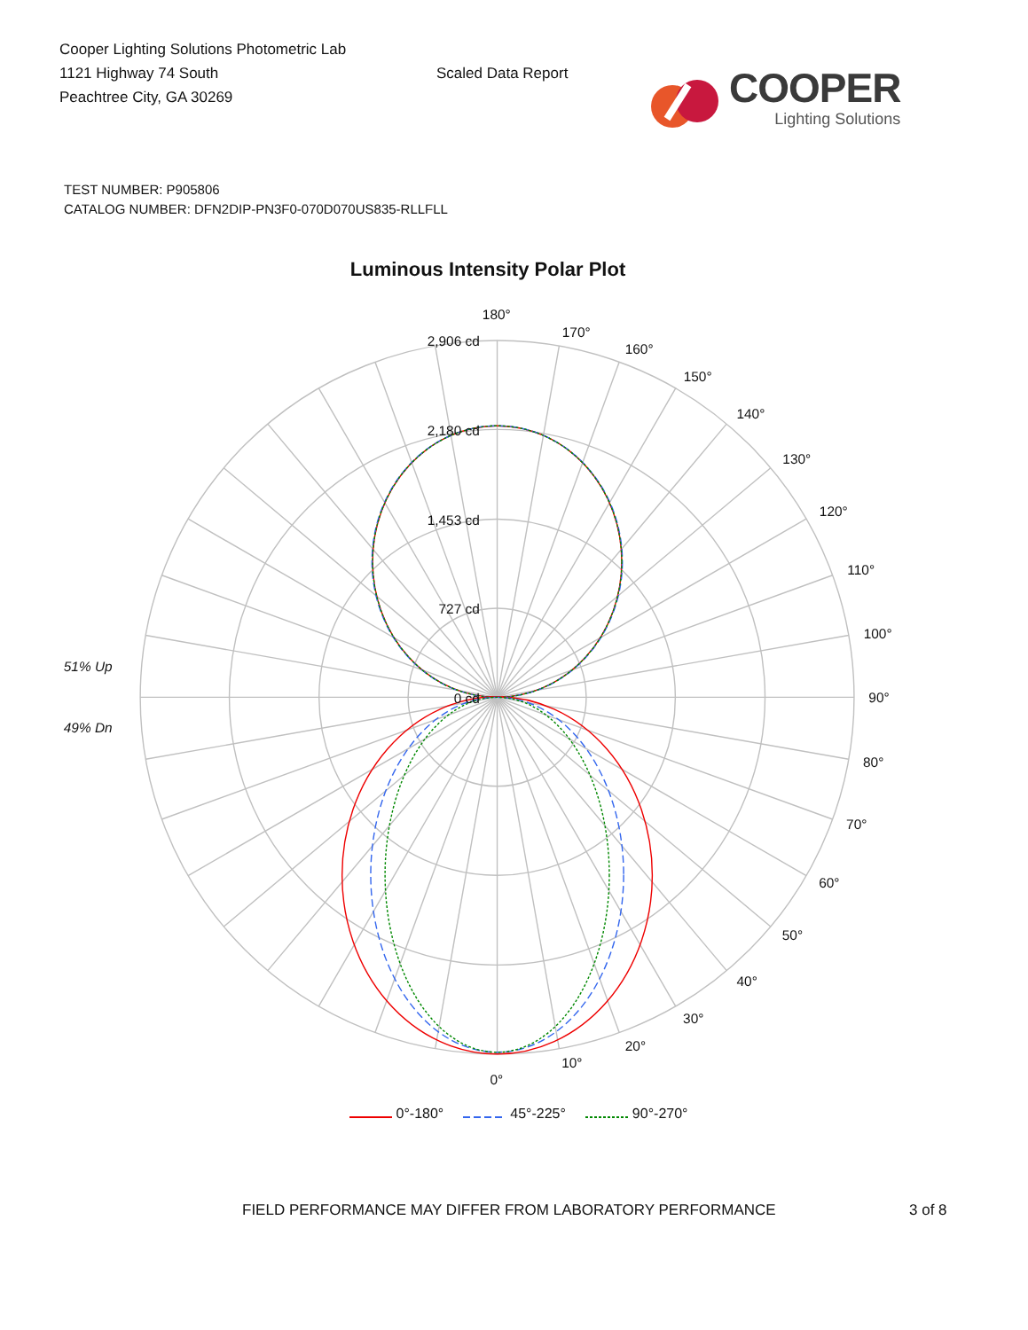Cooper Lighting Solutions Photometric Lab
1121 Highway 74 South
Peachtree City, GA 30269
Scaled Data Report
COOPER
Lighting Solutions
TEST NUMBER: P905806
CATALOG NUMBER: DFN2DIP-PN3F0-070D070US835-RLLFLL
Luminous Intensity Polar Plot
180°
170°
160°
150°
140°
130°
120°
110°
100°
90°
80°
70°
60°
50°
40°
30°
20°
10°
0°
2,906 cd
2,180 cd
1,453 cd
727 cd
0 cd
51% Up
49% Dn
0°-180° 45°-225° 90°-270°
FIELD PERFORMANCE MAY DIFFER FROM LABORATORY PERFORMANCE 3 of 8